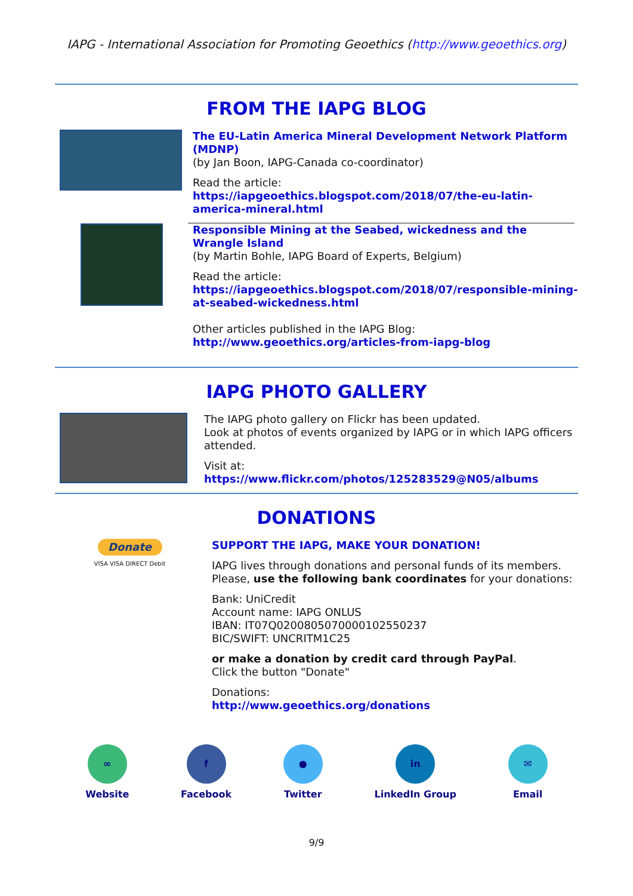IAPG - International Association for Promoting Geoethics (http://www.geoethics.org)
FROM THE IAPG BLOG
The EU-Latin America Mineral Development Network Platform (MDNP)
(by Jan Boon, IAPG-Canada co-coordinator)
Read the article:
https://iapgeoethics.blogspot.com/2018/07/the-eu-latin-america-mineral.html
Responsible Mining at the Seabed, wickedness and the Wrangle Island
(by Martin Bohle, IAPG Board of Experts, Belgium)
Read the article:
https://iapgeoethics.blogspot.com/2018/07/responsible-mining-at-seabed-wickedness.html
Other articles published in the IAPG Blog:
http://www.geoethics.org/articles-from-iapg-blog
IAPG PHOTO GALLERY
The IAPG photo gallery on Flickr has been updated.
Look at photos of events organized by IAPG or in which IAPG officers attended.
Visit at:
https://www.flickr.com/photos/125283529@N05/albums
DONATIONS
Donate
VISA VISA DIRECT Debit
SUPPORT THE IAPG, MAKE YOUR DONATION!
IAPG lives through donations and personal funds of its members. Please, use the following bank coordinates for your donations:
Bank: UniCredit
Account name: IAPG ONLUS
IBAN: IT07Q0200805070000102550237
BIC/SWIFT: UNCRITM1C25
or make a donation by credit card through PayPal.
Click the button "Donate"
Donations:
http://www.geoethics.org/donations
∞
Website
f
Facebook
●
Twitter
in
LinkedIn Group
✉
Email
9/9